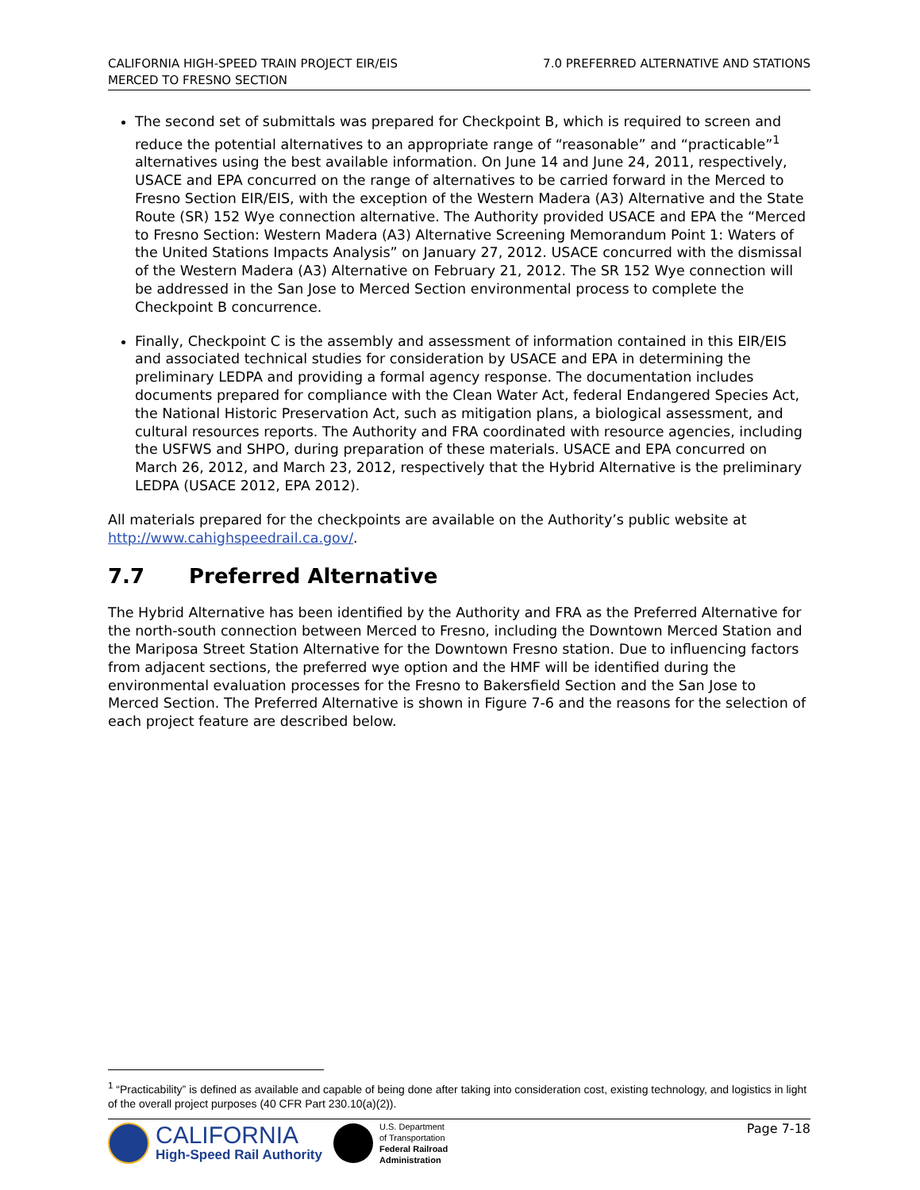CALIFORNIA HIGH-SPEED TRAIN PROJECT EIR/EIS
MERCED TO FRESNO SECTION
7.0 PREFERRED ALTERNATIVE AND STATIONS
The second set of submittals was prepared for Checkpoint B, which is required to screen and reduce the potential alternatives to an appropriate range of “reasonable” and “practicable”<sup>1</sup> alternatives using the best available information. On June 14 and June 24, 2011, respectively, USACE and EPA concurred on the range of alternatives to be carried forward in the Merced to Fresno Section EIR/EIS, with the exception of the Western Madera (A3) Alternative and the State Route (SR) 152 Wye connection alternative. The Authority provided USACE and EPA the “Merced to Fresno Section: Western Madera (A3) Alternative Screening Memorandum Point 1: Waters of the United Stations Impacts Analysis” on January 27, 2012. USACE concurred with the dismissal of the Western Madera (A3) Alternative on February 21, 2012. The SR 152 Wye connection will be addressed in the San Jose to Merced Section environmental process to complete the Checkpoint B concurrence.
Finally, Checkpoint C is the assembly and assessment of information contained in this EIR/EIS and associated technical studies for consideration by USACE and EPA in determining the preliminary LEDPA and providing a formal agency response. The documentation includes documents prepared for compliance with the Clean Water Act, federal Endangered Species Act, the National Historic Preservation Act, such as mitigation plans, a biological assessment, and cultural resources reports. The Authority and FRA coordinated with resource agencies, including the USFWS and SHPO, during preparation of these materials. USACE and EPA concurred on March 26, 2012, and March 23, 2012, respectively that the Hybrid Alternative is the preliminary LEDPA (USACE 2012, EPA 2012).
All materials prepared for the checkpoints are available on the Authority’s public website at http://www.cahighspeedrail.ca.gov/.
7.7 Preferred Alternative
The Hybrid Alternative has been identified by the Authority and FRA as the Preferred Alternative for the north-south connection between Merced to Fresno, including the Downtown Merced Station and the Mariposa Street Station Alternative for the Downtown Fresno station. Due to influencing factors from adjacent sections, the preferred wye option and the HMF will be identified during the environmental evaluation processes for the Fresno to Bakersfield Section and the San Jose to Merced Section. The Preferred Alternative is shown in Figure 7-6 and the reasons for the selection of each project feature are described below.
<sup>1</sup> “Practicability” is defined as available and capable of being done after taking into consideration cost, existing technology, and logistics in light of the overall project purposes (40 CFR Part 230.10(a)(2)).
CALIFORNIA
High-Speed Rail Authority
U.S. Department
of Transportation
Federal Railroad
Administration
Page 7-18